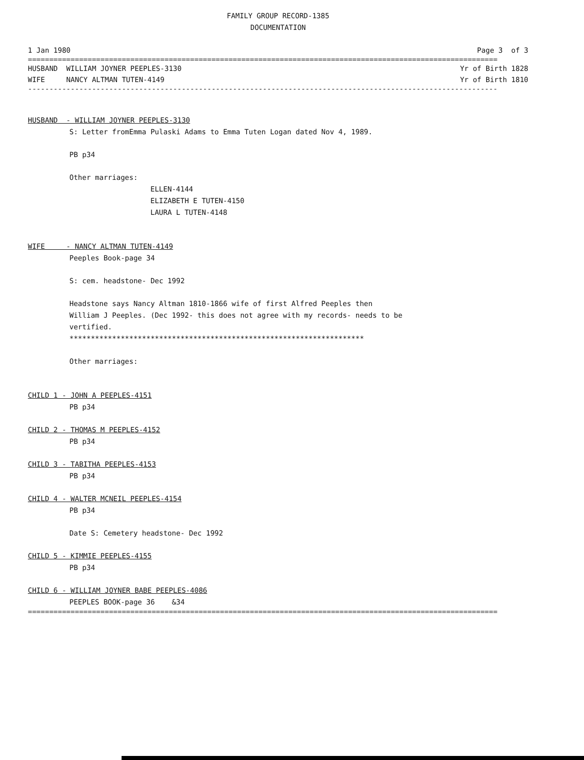FAMILY GROUP RECORD-1385
DOCUMENTATION
1 Jan 1980 Page 3 of 3
==============================================================================================================
HUSBAND WILLIAM JOYNER PEEPLES-3130 Yr of Birth 1828
WIFE NANCY ALTMAN TUTEN-4149 Yr of Birth 1810
--------------------------------------------------------------------------------------------------------------
HUSBAND - WILLIAM JOYNER PEEPLES-3130
S: Letter fromEmma Pulaski Adams to Emma Tuten Logan dated Nov 4, 1989.
PB p34
Other marriages:
ELLEN-4144
ELIZABETH E TUTEN-4150
LAURA L TUTEN-4148
WIFE - NANCY ALTMAN TUTEN-4149
Peeples Book-page 34
S: cem. headstone- Dec 1992
Headstone says Nancy Altman 1810-1866 wife of first Alfred Peeples then
William J Peeples. (Dec 1992- this does not agree with my records- needs to be
vertified.
*********************************************************************
Other marriages:
CHILD 1 - JOHN A PEEPLES-4151
PB p34
CHILD 2 - THOMAS M PEEPLES-4152
PB p34
CHILD 3 - TABITHA PEEPLES-4153
PB p34
CHILD 4 - WALTER MCNEIL PEEPLES-4154
PB p34
Date S: Cemetery headstone- Dec 1992
CHILD 5 - KIMMIE PEEPLES-4155
PB p34
CHILD 6 - WILLIAM JOYNER BABE PEEPLES-4086
PEEPLES BOOK-page 36 &34
==============================================================================================================